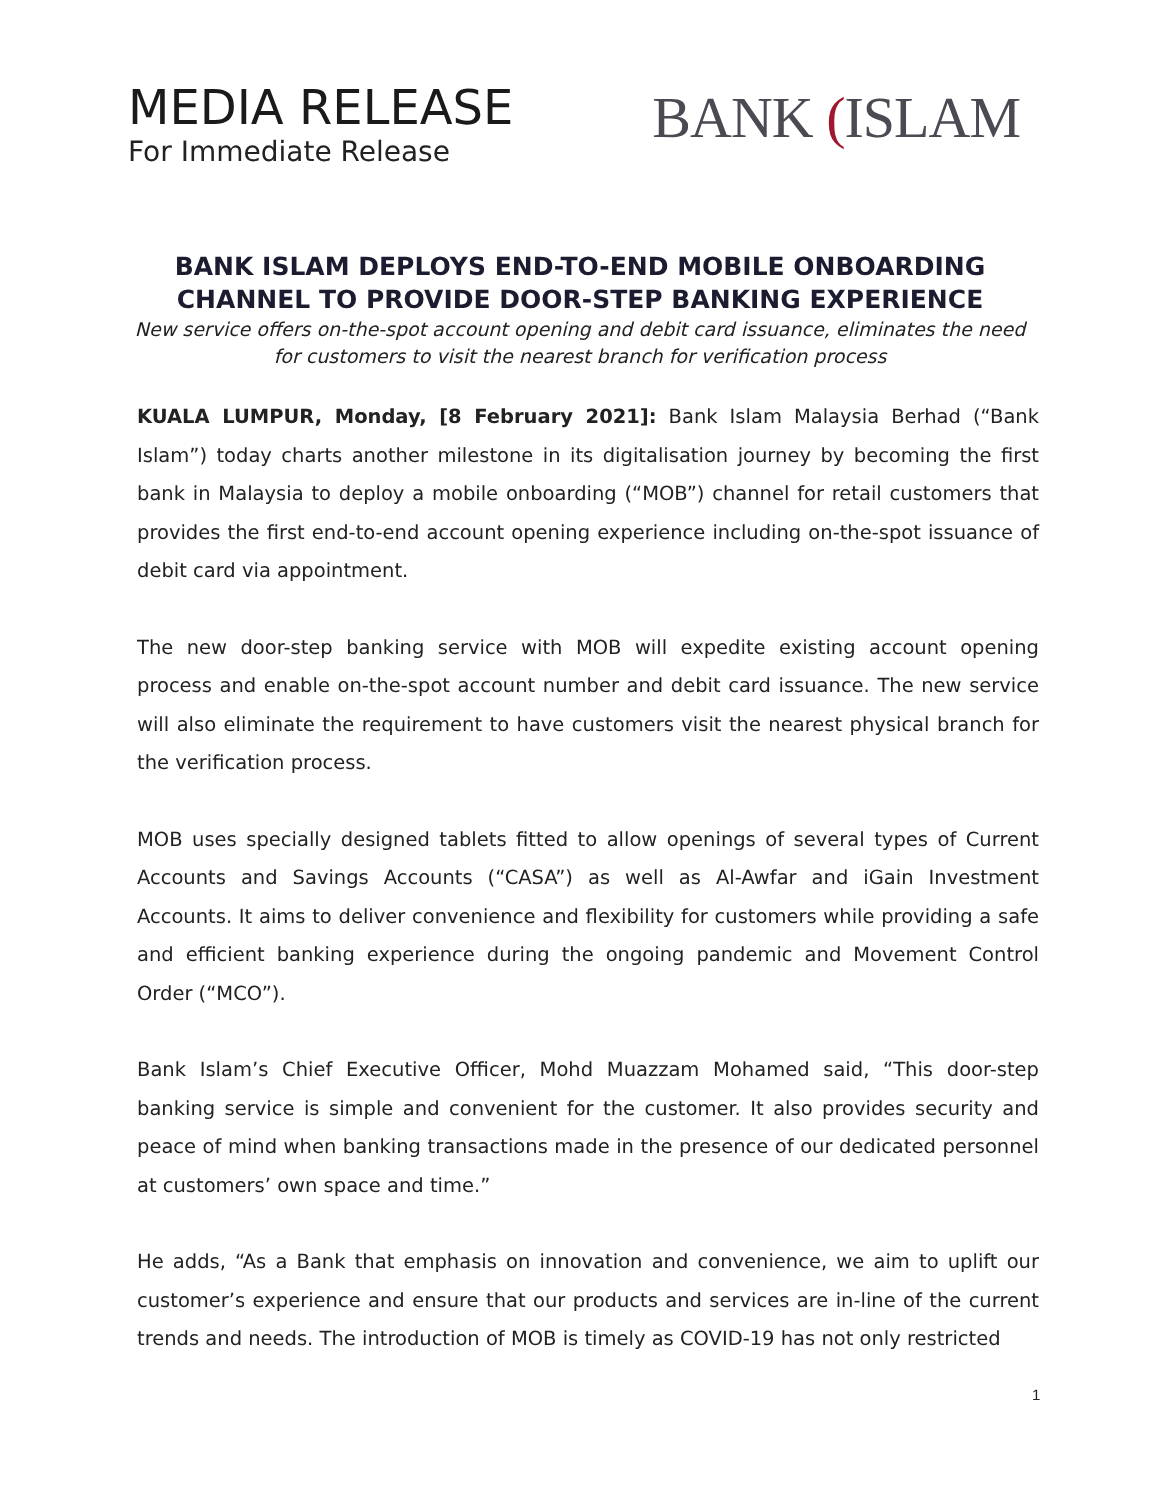MEDIA RELEASE
For Immediate Release
BANK (ISLAM
BANK ISLAM DEPLOYS END-TO-END MOBILE ONBOARDING CHANNEL TO PROVIDE DOOR-STEP BANKING EXPERIENCE
New service offers on-the-spot account opening and debit card issuance, eliminates the need for customers to visit the nearest branch for verification process
KUALA LUMPUR, Monday, [8 February 2021]: Bank Islam Malaysia Berhad (“Bank Islam”) today charts another milestone in its digitalisation journey by becoming the first bank in Malaysia to deploy a mobile onboarding (“MOB”) channel for retail customers that provides the first end-to-end account opening experience including on-the-spot issuance of debit card via appointment.
The new door-step banking service with MOB will expedite existing account opening process and enable on-the-spot account number and debit card issuance. The new service will also eliminate the requirement to have customers visit the nearest physical branch for the verification process.
MOB uses specially designed tablets fitted to allow openings of several types of Current Accounts and Savings Accounts (“CASA”) as well as Al-Awfar and iGain Investment Accounts. It aims to deliver convenience and flexibility for customers while providing a safe and efficient banking experience during the ongoing pandemic and Movement Control Order (“MCO”).
Bank Islam’s Chief Executive Officer, Mohd Muazzam Mohamed said, “This door-step banking service is simple and convenient for the customer. It also provides security and peace of mind when banking transactions made in the presence of our dedicated personnel at customers’ own space and time.”
He adds, “As a Bank that emphasis on innovation and convenience, we aim to uplift our customer’s experience and ensure that our products and services are in-line of the current trends and needs. The introduction of MOB is timely as COVID-19 has not only restricted
1